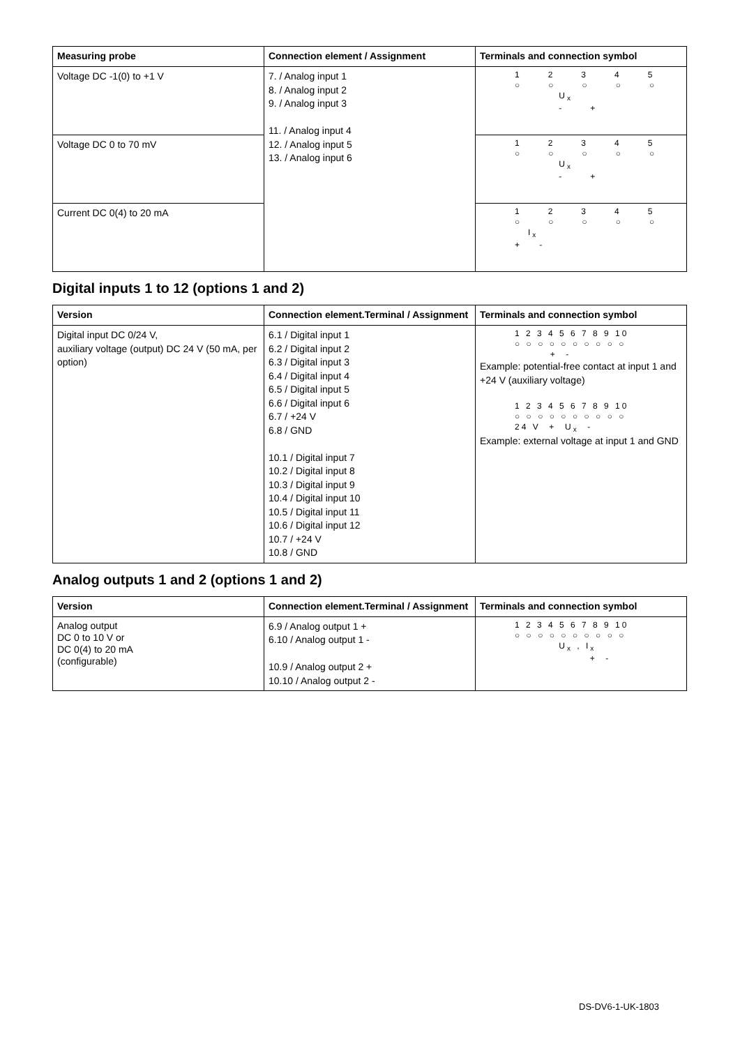| Measuring probe | Connection element / Assignment | Terminals and connection symbol |
| --- | --- | --- |
| Voltage DC -1(0) to +1 V | 7. / Analog input 1 8. / Analog input 2 9. / Analog input 3 11. / Analog input 4 12. / Analog input 5 13. / Analog input 6 | 1 2 3 4 5 ○ ○ ○ ○ ○ U<sub>x</sub> - + |
| Voltage DC 0 to 70 mV | | 1 2 3 4 5 ○ ○ ○ ○ ○ U<sub>x</sub> - + |
| Current DC 0(4) to 20 mA | | 1 2 3 4 5 ○ ○ ○ ○ ○ I<sub>x</sub> + - |
Digital inputs 1 to 12 (options 1 and 2)
| Version | Connection element.Terminal / Assignment | Terminals and connection symbol |
| --- | --- | --- |
| Digital input DC 0/24 V, auxiliary voltage (output) DC 24 V (50 mA, per option) | 6.1 / Digital input 1 6.2 / Digital input 2 6.3 / Digital input 3 6.4 / Digital input 4 6.5 / Digital input 5 6.6 / Digital input 6 6.7 / +24 V 6.8 / GND 10.1 / Digital input 7 10.2 / Digital input 8 10.3 / Digital input 9 10.4 / Digital input 10 10.5 / Digital input 11 10.6 / Digital input 12 10.7 / +24 V 10.8 / GND | 1 2 3 4 5 6 7 8 9 10 ○ ○ ○ ○ ○ ○ ○ ○ ○ ○ + - Example: potential-free contact at input 1 and +24 V (auxiliary voltage) 1 2 3 4 5 6 7 8 9 10 ○ ○ ○ ○ ○ ○ ○ ○ ○ ○ 24 V + U<sub>x</sub> - Example: external voltage at input 1 and GND |
Analog outputs 1 and 2 (options 1 and 2)
| Version | Connection element.Terminal / Assignment | Terminals and connection symbol |
| --- | --- | --- |
| Analog output DC 0 to 10 V or DC 0(4) to 20 mA (configurable) | 6.9 / Analog output 1 + 6.10 / Analog output 1 - 10.9 / Analog output 2 + 10.10 / Analog output 2 - | 1 2 3 4 5 6 7 8 9 10 ○ ○ ○ ○ ○ ○ ○ ○ ○ ○ U<sub>x</sub> , I<sub>x</sub> + - |
DS-DV6-1-UK-1803